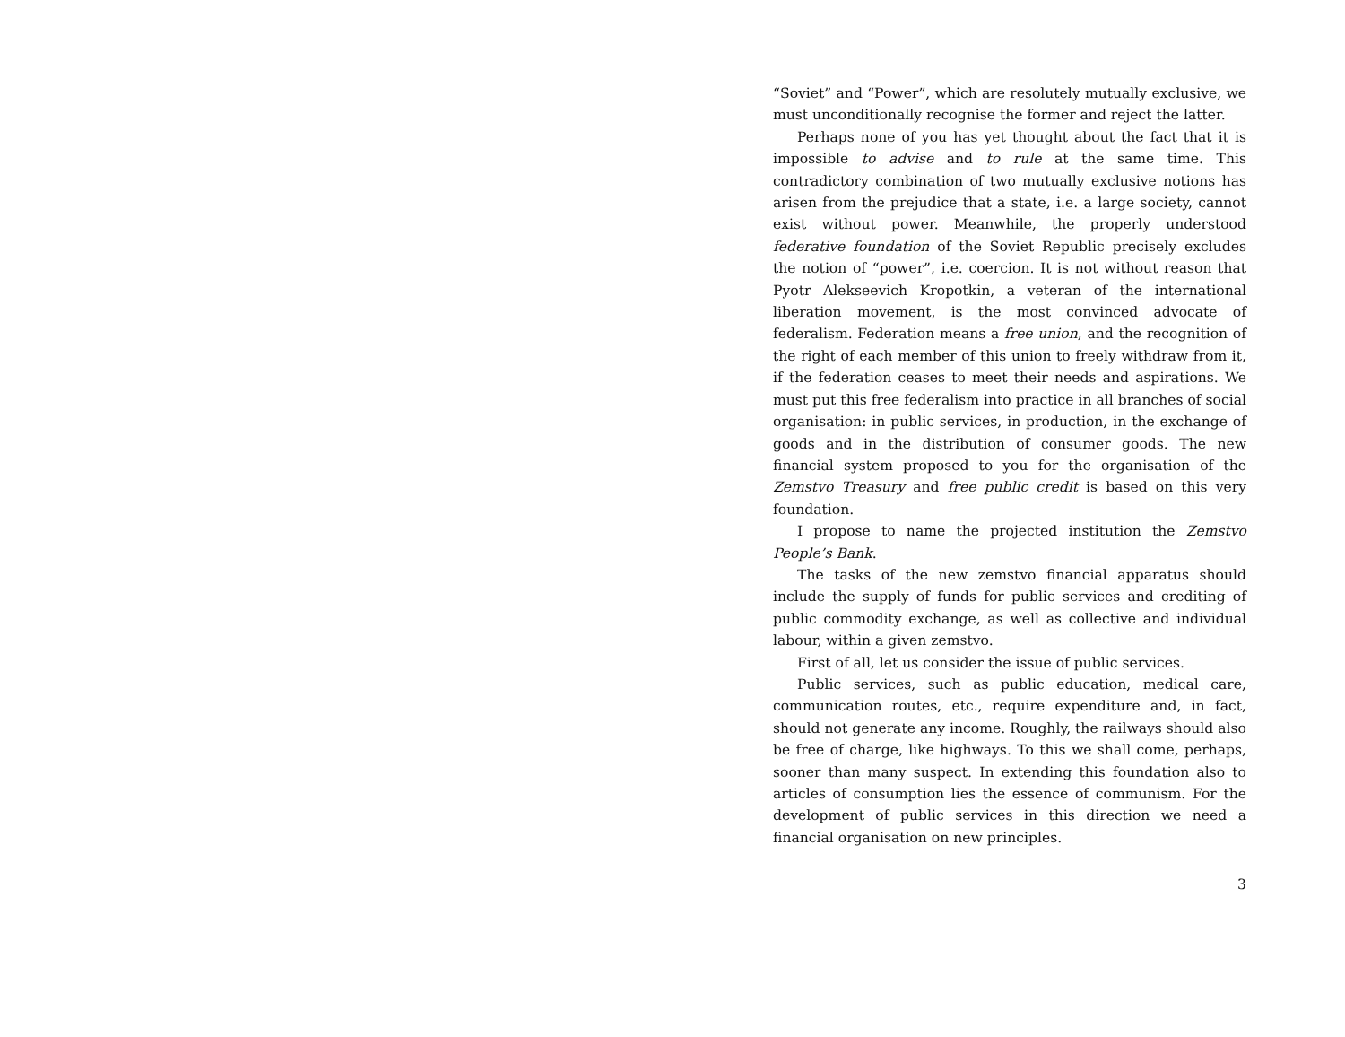“Soviet” and “Power”, which are resolutely mutually exclusive, we must unconditionally recognise the former and reject the latter.
Perhaps none of you has yet thought about the fact that it is impossible to advise and to rule at the same time. This contradictory combination of two mutually exclusive notions has arisen from the prejudice that a state, i.e. a large society, cannot exist without power. Meanwhile, the properly understood federative foundation of the Soviet Republic precisely excludes the notion of “power”, i.e. coercion. It is not without reason that Pyotr Alekseevich Kropotkin, a veteran of the international liberation movement, is the most convinced advocate of federalism. Federation means a free union, and the recognition of the right of each member of this union to freely withdraw from it, if the federation ceases to meet their needs and aspirations. We must put this free federalism into practice in all branches of social organisation: in public services, in production, in the exchange of goods and in the distribution of consumer goods. The new financial system proposed to you for the organisation of the Zemstvo Treasury and free public credit is based on this very foundation.
I propose to name the projected institution the Zemstvo People’s Bank.
The tasks of the new zemstvo financial apparatus should include the supply of funds for public services and crediting of public commodity exchange, as well as collective and individual labour, within a given zemstvo.
First of all, let us consider the issue of public services.
Public services, such as public education, medical care, communication routes, etc., require expenditure and, in fact, should not generate any income. Roughly, the railways should also be free of charge, like highways. To this we shall come, perhaps, sooner than many suspect. In extending this foundation also to articles of consumption lies the essence of communism. For the development of public services in this direction we need a financial organisation on new principles.
3